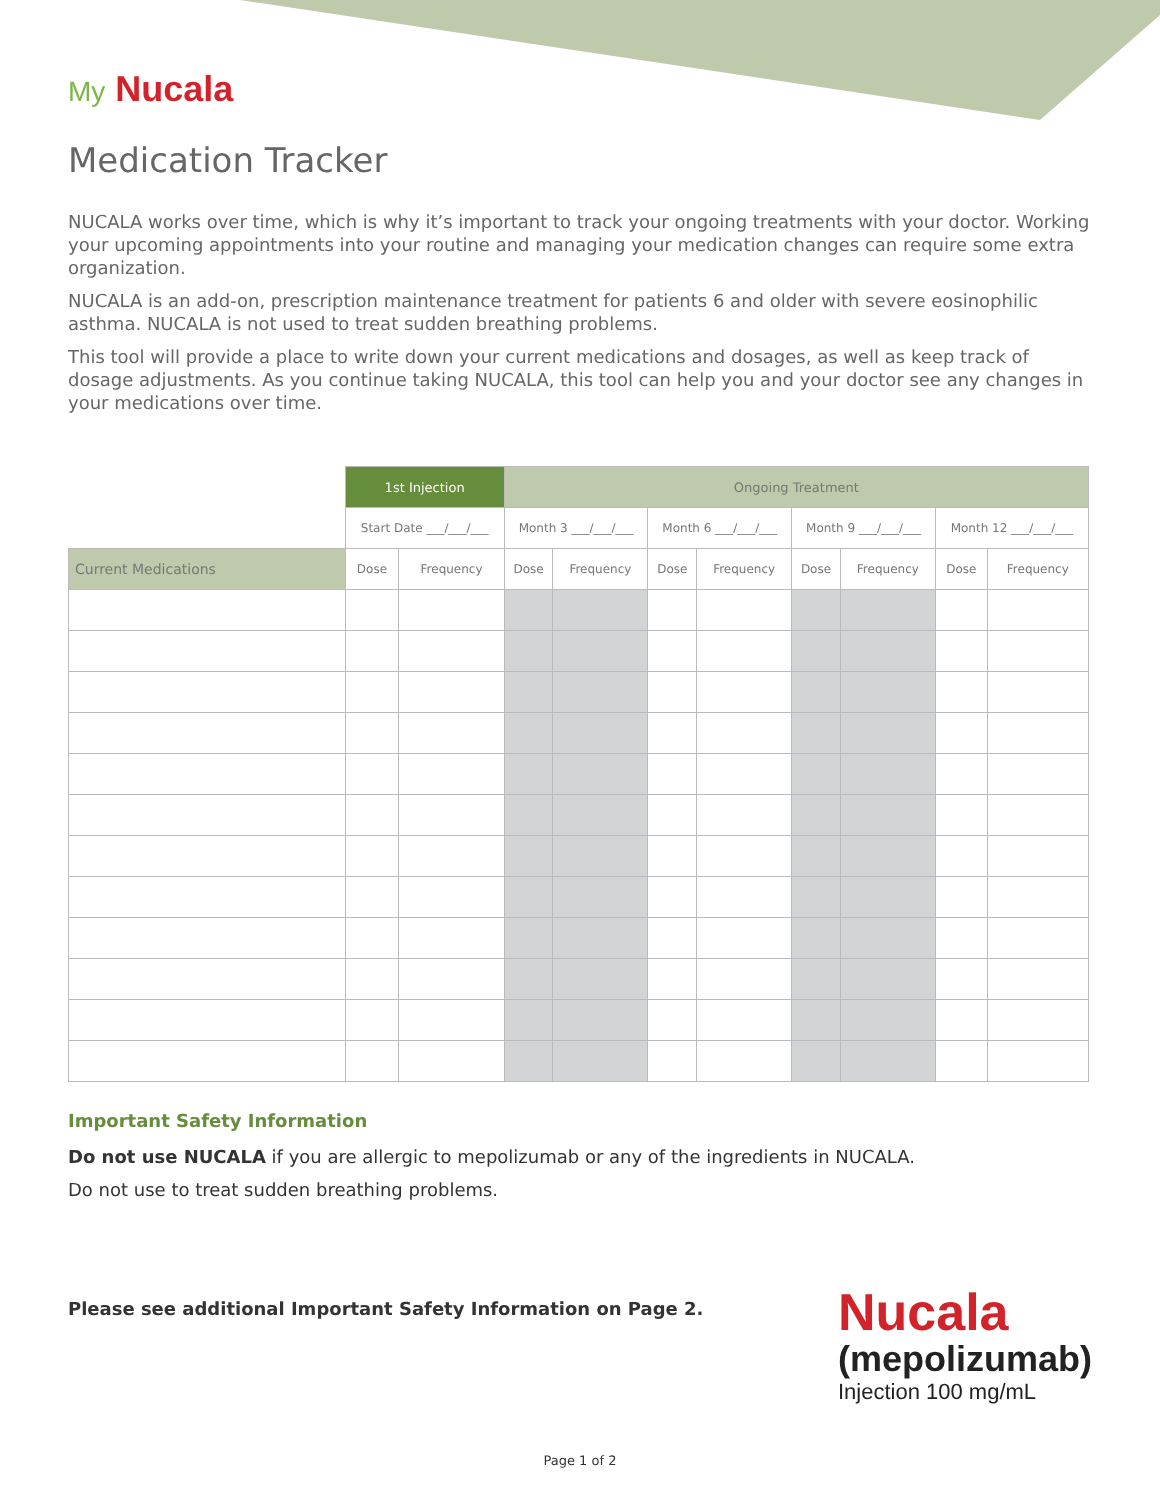My Nucala
Medication Tracker
NUCALA works over time, which is why it’s important to track your ongoing treatments with your doctor. Working your upcoming appointments into your routine and managing your medication changes can require some extra organization.
NUCALA is an add-on, prescription maintenance treatment for patients 6 and older with severe eosinophilic asthma. NUCALA is not used to treat sudden breathing problems.
This tool will provide a place to write down your current medications and dosages, as well as keep track of dosage adjustments. As you continue taking NUCALA, this tool can help you and your doctor see any changes in your medications over time.
| | 1st Injection | | Ongoing Treatment | | | | | | | |
| --- | --- | --- | --- | --- | --- | --- | --- | --- | --- | --- |
| | Start Date ___/___/___ | | Month 3 ___/___/___ | | Month 6 ___/___/___ | | Month 9 ___/___/___ | | Month 12 ___/___/___ | |
| Current Medications | Dose | Frequency | Dose | Frequency | Dose | Frequency | Dose | Frequency | Dose | Frequency |
Important Safety Information
Do not use NUCALA if you are allergic to mepolizumab or any of the ingredients in NUCALA.
Do not use to treat sudden breathing problems.
Please see additional Important Safety Information on Page 2.
Nucala
(mepolizumab)
Injection 100 mg/mL
Page 1 of 2